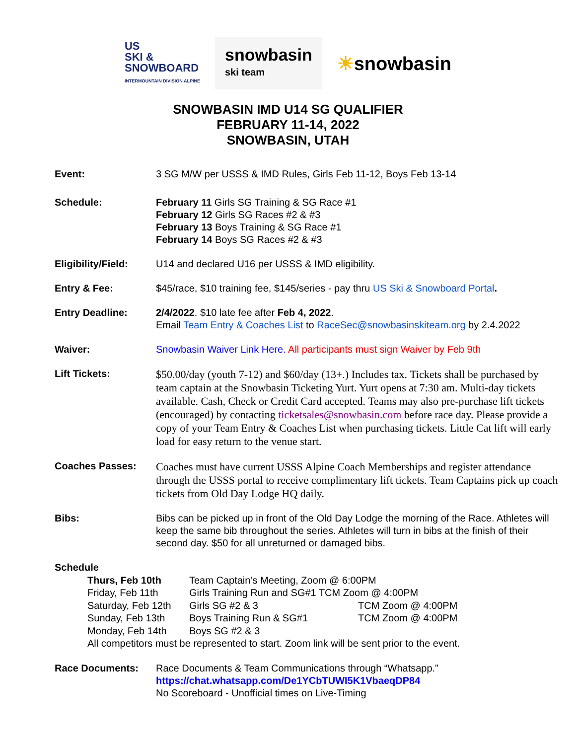US
SKI &
SNOWBOARD
INTERMOUNTAIN DIVISION ALPINE
snowbasin
ski team
☀snowbasin
SNOWBASIN IMD U14 SG QUALIFIER
FEBRUARY 11-14, 2022
SNOWBASIN, UTAH
Event: 3 SG M/W per USSS & IMD Rules, Girls Feb 11-12, Boys Feb 13-14
Schedule: February 11 Girls SG Training & SG Race #1
February 12 Girls SG Races #2 & #3
February 13 Boys Training & SG Race #1
February 14 Boys SG Races #2 & #3
Eligibility/Field:
U14 and declared U16 per USSS & IMD eligibility.
Entry & Fee: $45/race, $10 training fee, $145/series - pay thru US Ski & Snowboard Portal.
Entry Deadline: 2/4/2022. $10 late fee after Feb 4, 2022.
Email Team Entry & Coaches List to RaceSec@snowbasinskiteam.org by 2.4.2022
Waiver: Snowbasin Waiver Link Here. All participants must sign Waiver by Feb 9th
Lift Tickets:
$50.00/day (youth 7-12) and $60/day (13+.) Includes tax. Tickets shall be purchased by team captain at the Snowbasin Ticketing Yurt. Yurt opens at 7:30 am. Multi-day tickets available. Cash, Check or Credit Card accepted. Teams may also pre-purchase lift tickets (encouraged) by contacting ticketsales@snowbasin.com before race day. Please provide a copy of your Team Entry & Coaches List when purchasing tickets. Little Cat lift will early load for easy return to the venue start.
Coaches Passes:
Coaches must have current USSS Alpine Coach Memberships and register attendance through the USSS portal to receive complimentary lift tickets. Team Captains pick up coach tickets from Old Day Lodge HQ daily.
Bibs: Bibs can be picked up in front of the Old Day Lodge the morning of the Race. Athletes will keep the same bib throughout the series. Athletes will turn in bibs at the finish of their second day. $50 for all unreturned or damaged bibs.
Schedule
| Thurs, Feb 10th | Team Captain’s Meeting, Zoom @ 6:00PM | |
| Friday, Feb 11th | Girls Training Run and SG#1 TCM Zoom @ 4:00PM | |
| Saturday, Feb 12th | Girls SG #2 & 3 | TCM Zoom @ 4:00PM |
| Sunday, Feb 13th | Boys Training Run & SG#1 | TCM Zoom @ 4:00PM |
| Monday, Feb 14th | Boys SG #2 & 3 | |
| All competitors must be represented to start. Zoom link will be sent prior to the event. | | |
Race Documents: Race Documents & Team Communications through “Whatsapp.”
https://chat.whatsapp.com/De1YCbTUWI5K1VbaeqDP84
No Scoreboard - Unofficial times on Live-Timing